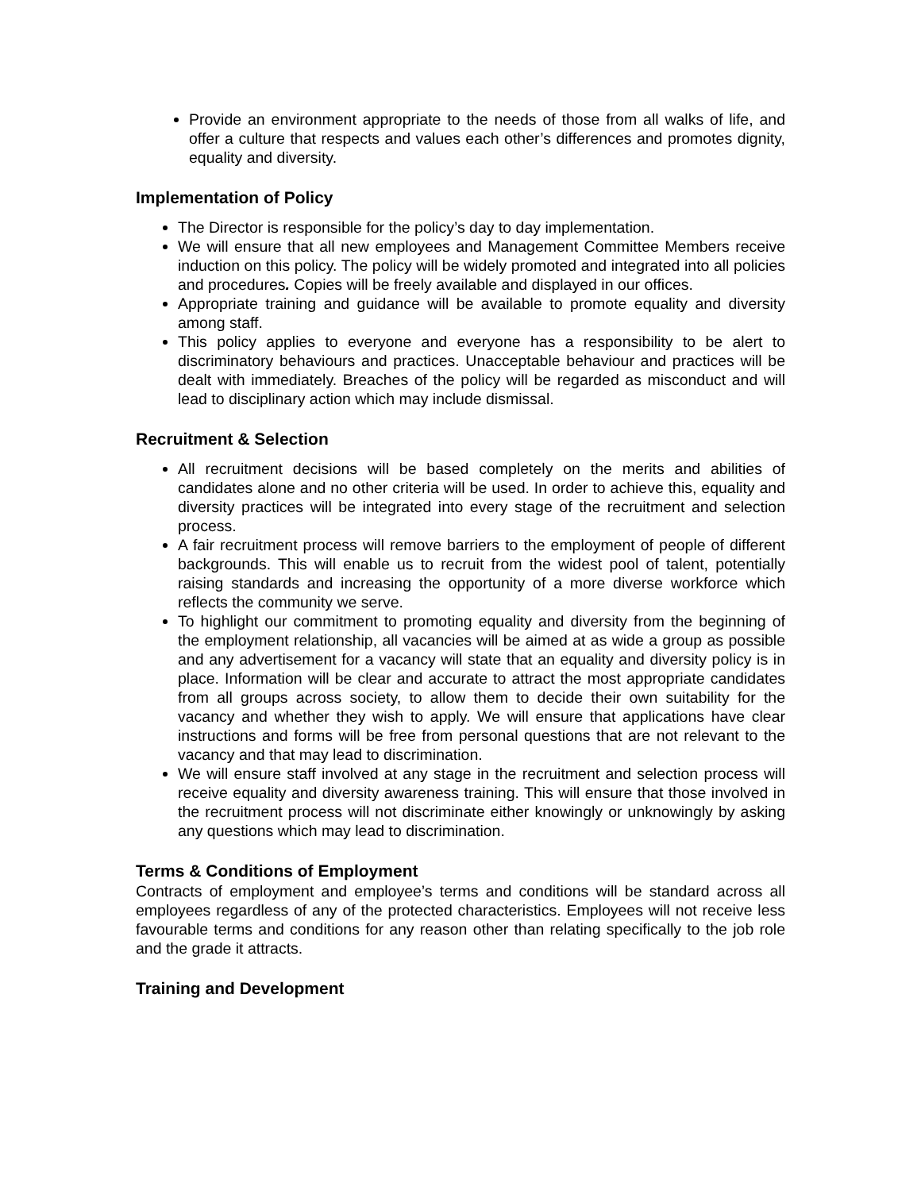Provide an environment appropriate to the needs of those from all walks of life, and offer a culture that respects and values each other’s differences and promotes dignity, equality and diversity.
Implementation of Policy
The Director is responsible for the policy’s day to day implementation.
We will ensure that all new employees and Management Committee Members receive induction on this policy. The policy will be widely promoted and integrated into all policies and procedures. Copies will be freely available and displayed in our offices.
Appropriate training and guidance will be available to promote equality and diversity among staff.
This policy applies to everyone and everyone has a responsibility to be alert to discriminatory behaviours and practices. Unacceptable behaviour and practices will be dealt with immediately. Breaches of the policy will be regarded as misconduct and will lead to disciplinary action which may include dismissal.
Recruitment & Selection
All recruitment decisions will be based completely on the merits and abilities of candidates alone and no other criteria will be used. In order to achieve this, equality and diversity practices will be integrated into every stage of the recruitment and selection process.
A fair recruitment process will remove barriers to the employment of people of different backgrounds. This will enable us to recruit from the widest pool of talent, potentially raising standards and increasing the opportunity of a more diverse workforce which reflects the community we serve.
To highlight our commitment to promoting equality and diversity from the beginning of the employment relationship, all vacancies will be aimed at as wide a group as possible and any advertisement for a vacancy will state that an equality and diversity policy is in place. Information will be clear and accurate to attract the most appropriate candidates from all groups across society, to allow them to decide their own suitability for the vacancy and whether they wish to apply. We will ensure that applications have clear instructions and forms will be free from personal questions that are not relevant to the vacancy and that may lead to discrimination.
We will ensure staff involved at any stage in the recruitment and selection process will receive equality and diversity awareness training. This will ensure that those involved in the recruitment process will not discriminate either knowingly or unknowingly by asking any questions which may lead to discrimination.
Terms & Conditions of Employment
Contracts of employment and employee’s terms and conditions will be standard across all employees regardless of any of the protected characteristics. Employees will not receive less favourable terms and conditions for any reason other than relating specifically to the job role and the grade it attracts.
Training and Development